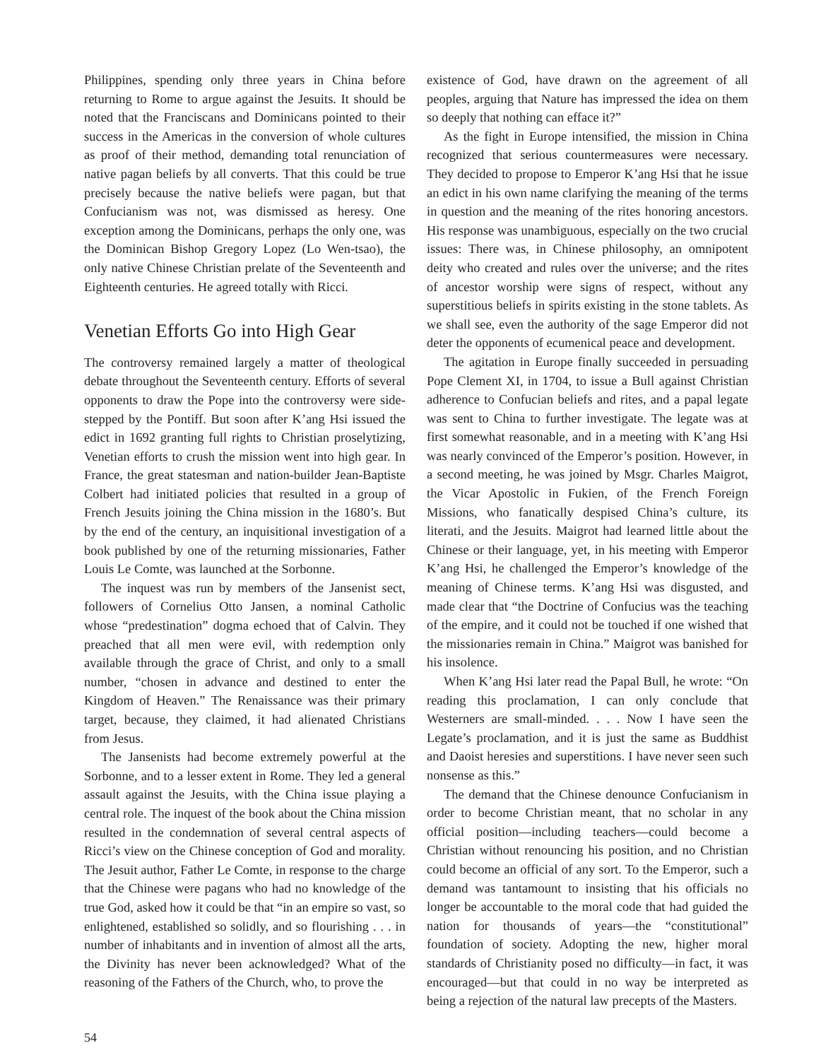Philippines, spending only three years in China before returning to Rome to argue against the Jesuits. It should be noted that the Franciscans and Dominicans pointed to their success in the Americas in the conversion of whole cultures as proof of their method, demanding total renunciation of native pagan beliefs by all converts. That this could be true precisely because the native beliefs were pagan, but that Confucianism was not, was dismissed as heresy. One exception among the Dominicans, perhaps the only one, was the Dominican Bishop Gregory Lopez (Lo Wen-tsao), the only native Chinese Christian prelate of the Seventeenth and Eighteenth centuries. He agreed totally with Ricci.
Venetian Efforts Go into High Gear
The controversy remained largely a matter of theological debate throughout the Seventeenth century. Efforts of several opponents to draw the Pope into the controversy were side-stepped by the Pontiff. But soon after K’ang Hsi issued the edict in 1692 granting full rights to Christian proselytizing, Venetian efforts to crush the mission went into high gear. In France, the great statesman and nation-builder Jean-Baptiste Colbert had initiated policies that resulted in a group of French Jesuits joining the China mission in the 1680’s. But by the end of the century, an inquisitional investigation of a book published by one of the returning missionaries, Father Louis Le Comte, was launched at the Sorbonne.
The inquest was run by members of the Jansenist sect, followers of Cornelius Otto Jansen, a nominal Catholic whose “predestination” dogma echoed that of Calvin. They preached that all men were evil, with redemption only available through the grace of Christ, and only to a small number, “chosen in advance and destined to enter the Kingdom of Heaven.” The Renaissance was their primary target, because, they claimed, it had alienated Christians from Jesus.
The Jansenists had become extremely powerful at the Sorbonne, and to a lesser extent in Rome. They led a general assault against the Jesuits, with the China issue playing a central role. The inquest of the book about the China mission resulted in the condemnation of several central aspects of Ricci’s view on the Chinese conception of God and morality. The Jesuit author, Father Le Comte, in response to the charge that the Chinese were pagans who had no knowledge of the true God, asked how it could be that “in an empire so vast, so enlightened, established so solidly, and so flourishing . . . in number of inhabitants and in invention of almost all the arts, the Divinity has never been acknowledged? What of the reasoning of the Fathers of the Church, who, to prove the
existence of God, have drawn on the agreement of all peoples, arguing that Nature has impressed the idea on them so deeply that nothing can efface it?”
As the fight in Europe intensified, the mission in China recognized that serious countermeasures were necessary. They decided to propose to Emperor K’ang Hsi that he issue an edict in his own name clarifying the meaning of the terms in question and the meaning of the rites honoring ancestors. His response was unambiguous, especially on the two crucial issues: There was, in Chinese philosophy, an omnipotent deity who created and rules over the universe; and the rites of ancestor worship were signs of respect, without any superstitious beliefs in spirits existing in the stone tablets. As we shall see, even the authority of the sage Emperor did not deter the opponents of ecumenical peace and development.
The agitation in Europe finally succeeded in persuading Pope Clement XI, in 1704, to issue a Bull against Christian adherence to Confucian beliefs and rites, and a papal legate was sent to China to further investigate. The legate was at first somewhat reasonable, and in a meeting with K’ang Hsi was nearly convinced of the Emperor’s position. However, in a second meeting, he was joined by Msgr. Charles Maigrot, the Vicar Apostolic in Fukien, of the French Foreign Missions, who fanatically despised China’s culture, its literati, and the Jesuits. Maigrot had learned little about the Chinese or their language, yet, in his meeting with Emperor K’ang Hsi, he challenged the Emperor’s knowledge of the meaning of Chinese terms. K’ang Hsi was disgusted, and made clear that “the Doctrine of Confucius was the teaching of the empire, and it could not be touched if one wished that the missionaries remain in China.” Maigrot was banished for his insolence.
When K’ang Hsi later read the Papal Bull, he wrote: “On reading this proclamation, I can only conclude that Westerners are small-minded. . . . Now I have seen the Legate’s proclamation, and it is just the same as Buddhist and Daoist heresies and superstitions. I have never seen such nonsense as this.”
The demand that the Chinese denounce Confucianism in order to become Christian meant, that no scholar in any official position—including teachers—could become a Christian without renouncing his position, and no Christian could become an official of any sort. To the Emperor, such a demand was tantamount to insisting that his officials no longer be accountable to the moral code that had guided the nation for thousands of years—the “constitutional” foundation of society. Adopting the new, higher moral standards of Christianity posed no difficulty—in fact, it was encouraged—but that could in no way be interpreted as being a rejection of the natural law precepts of the Masters.
54